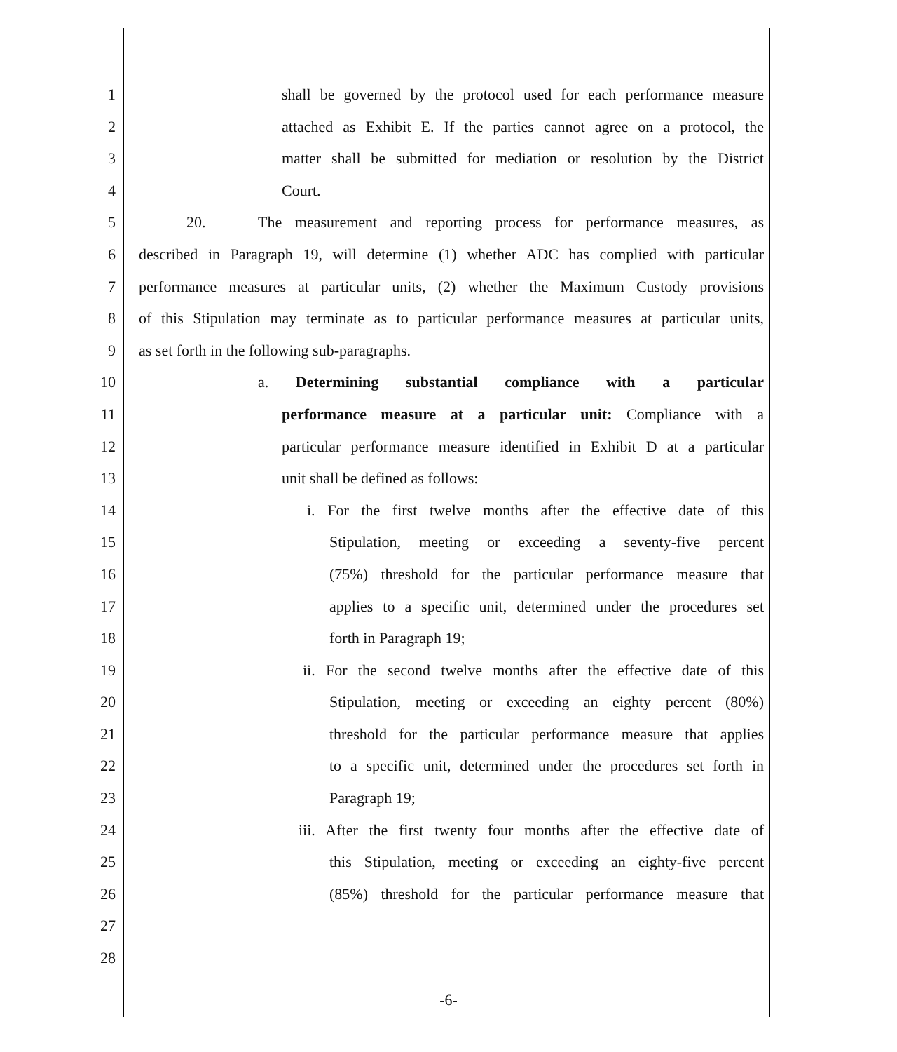1 shall be governed by the protocol used for each performance measure
2 attached as Exhibit E. If the parties cannot agree on a protocol, the
3 matter shall be submitted for mediation or resolution by the District
4 Court.
5 20. The measurement and reporting process for performance measures, as
6 described in Paragraph 19, will determine (1) whether ADC has complied with particular
7 performance measures at particular units, (2) whether the Maximum Custody provisions
8 of this Stipulation may terminate as to particular performance measures at particular units,
9 as set forth in the following sub-paragraphs.
10 a. Determining substantial compliance with a particular
11 performance measure at a particular unit: Compliance with a
12 particular performance measure identified in Exhibit D at a particular
13 unit shall be defined as follows:
14 i. For the first twelve months after the effective date of this
15 Stipulation, meeting or exceeding a seventy-five percent
16 (75%) threshold for the particular performance measure that
17 applies to a specific unit, determined under the procedures set
18 forth in Paragraph 19;
19 ii. For the second twelve months after the effective date of this
20 Stipulation, meeting or exceeding an eighty percent (80%)
21 threshold for the particular performance measure that applies
22 to a specific unit, determined under the procedures set forth in
23 Paragraph 19;
24 iii. After the first twenty four months after the effective date of
25 this Stipulation, meeting or exceeding an eighty-five percent
26 (85%) threshold for the particular performance measure that
27
28
-6-